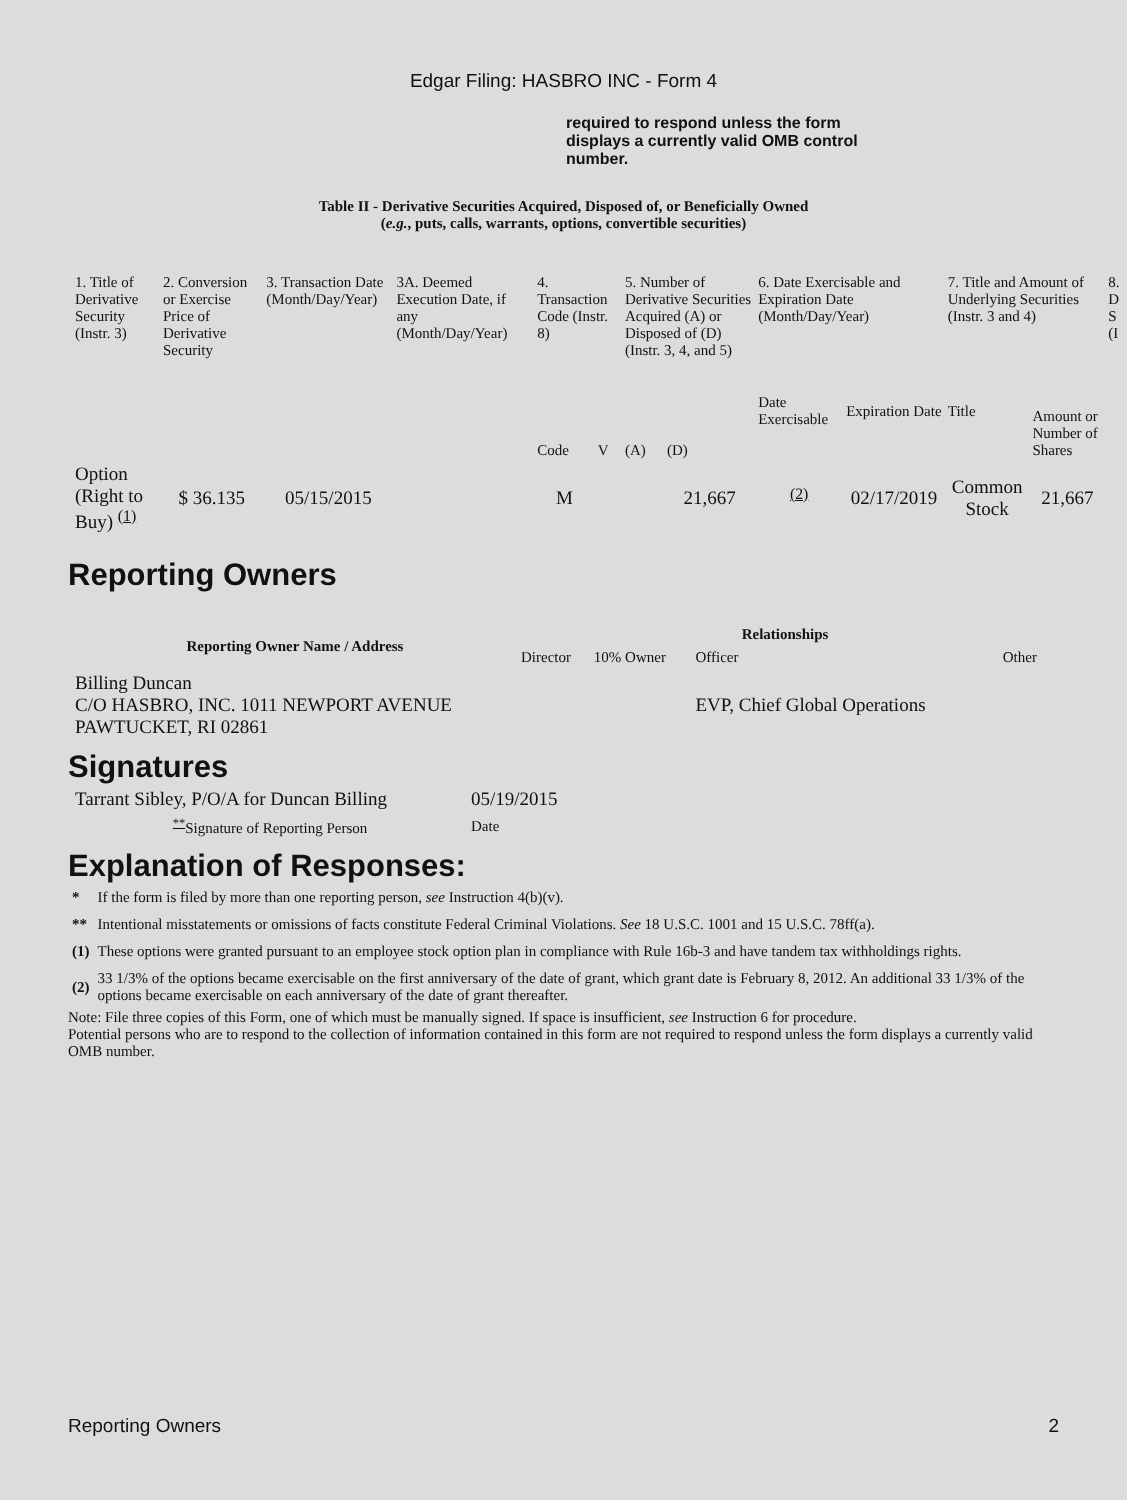Edgar Filing: HASBRO INC - Form 4
required to respond unless the form displays a currently valid OMB control number.
Table II - Derivative Securities Acquired, Disposed of, or Beneficially Owned
(e.g., puts, calls, warrants, options, convertible securities)
| 1. Title of Derivative Security (Instr. 3) | 2. Conversion or Exercise Price of Derivative Security | 3. Transaction Date (Month/Day/Year) | 3A. Deemed Execution Date, if any (Month/Day/Year) | 4. Transaction Code (Instr. 8) | | 5. Number of Derivative Securities Acquired (A) or Disposed of (D) (Instr. 3, 4, and 5) | | 6. Date Exercisable and Expiration Date (Month/Day/Year) | | 7. Title and Amount of Underlying Securities (Instr. 3 and 4) | | 8. D S (I |
| --- | --- | --- | --- | --- | --- | --- | --- | --- | --- | --- | --- | --- |
| | | | | Code | V | (A) | (D) | Date Exercisable | Expiration Date | Title | Amount or Number of Shares | |
| Option (Right to Buy) <sup>(1)</sup> | $ 36.135 | 05/15/2015 | | M | | | 21,667 | <sup>(2)</sup> | 02/17/2019 | Common Stock | 21,667 | |
Reporting Owners
| Reporting Owner Name / Address | Relationships | | | |
| --- | --- | --- | --- | --- |
| | Director | 10% Owner | Officer | Other |
| Billing Duncan C/O HASBRO, INC. 1011 NEWPORT AVENUE PAWTUCKET, RI 02861 | | | EVP, Chief Global Operations | |
Signatures
| Tarrant Sibley, P/O/A for Duncan Billing | 05/19/2015 |
| <sup>**</sup> Signature of Reporting Person | Date |
Explanation of Responses:
| * | If the form is filed by more than one reporting person, see Instruction 4(b)(v). |
| ** | Intentional misstatements or omissions of facts constitute Federal Criminal Violations. See 18 U.S.C. 1001 and 15 U.S.C. 78ff(a). |
| (1) | These options were granted pursuant to an employee stock option plan in compliance with Rule 16b-3 and have tandem tax withholdings rights. |
| (2) | 33 1/3% of the options became exercisable on the first anniversary of the date of grant, which grant date is February 8, 2012. An additional 33 1/3% of the options became exercisable on each anniversary of the date of grant thereafter. |
Note: File three copies of this Form, one of which must be manually signed. If space is insufficient, see Instruction 6 for procedure.
Potential persons who are to respond to the collection of information contained in this form are not required to respond unless the form displays a currently valid OMB number.
Reporting Owners 2